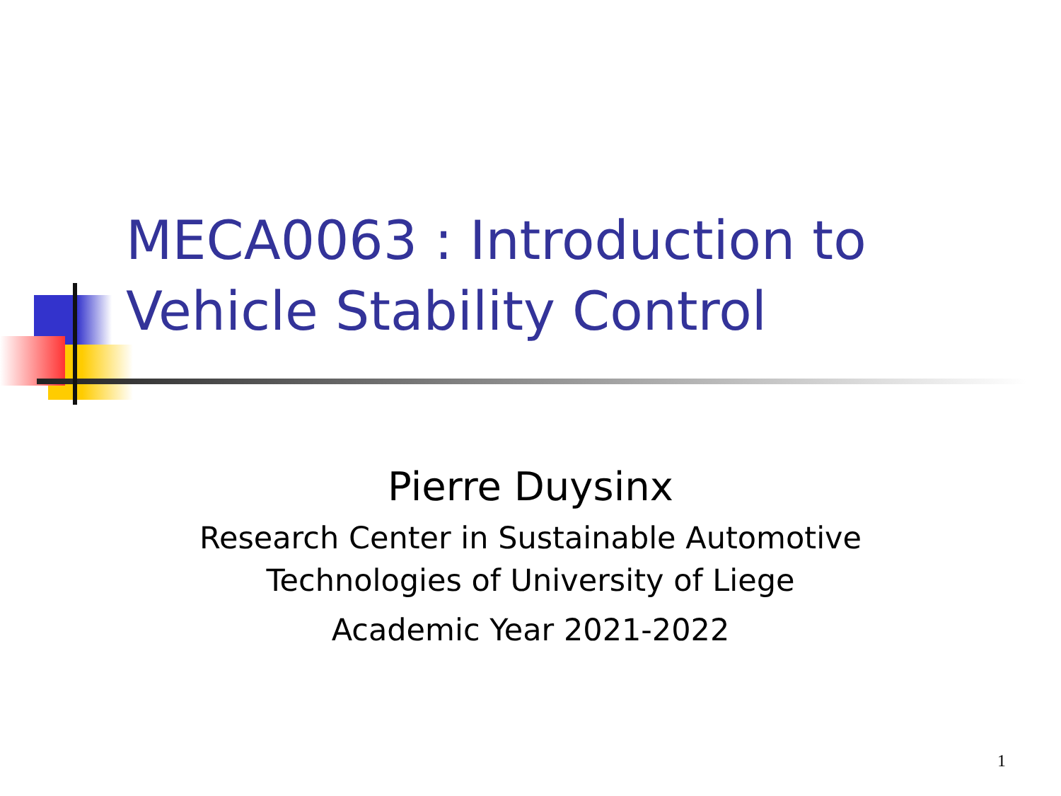MECA0063 : Introduction to
Vehicle Stability Control
Pierre Duysinx
Research Center in Sustainable Automotive
Technologies of University of Liege
Academic Year 2021-2022
1